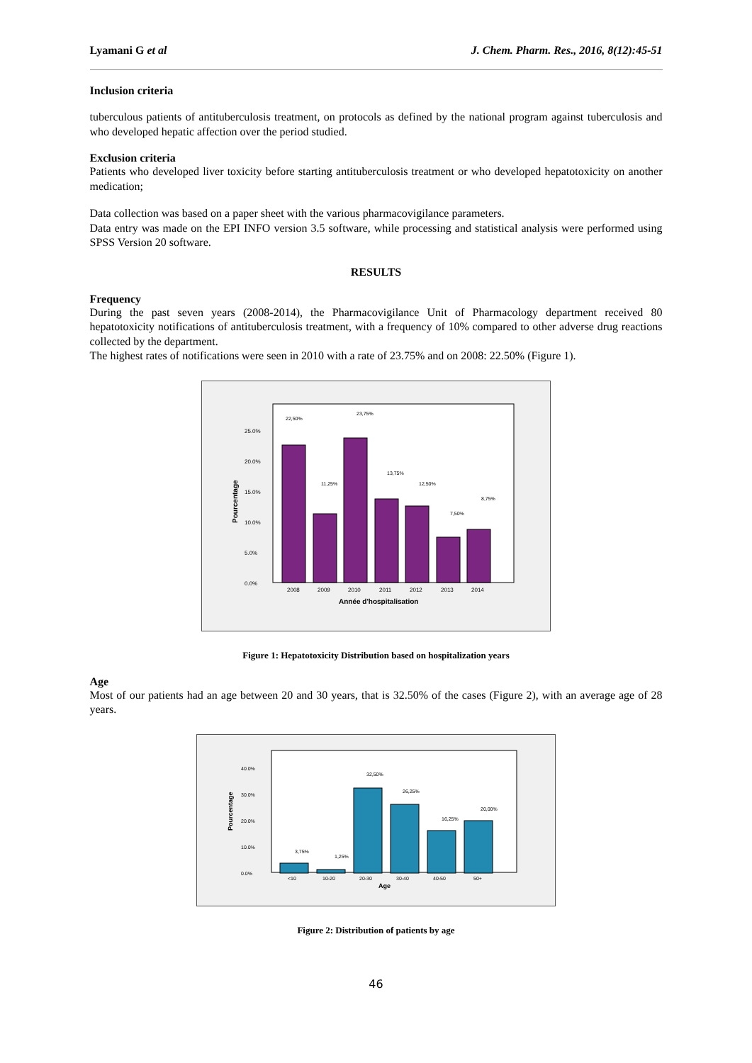Lyamani G et al J. Chem. Pharm. Res., 2016, 8(12):45-51
Inclusion criteria
tuberculous patients of antituberculosis treatment, on protocols as defined by the national program against tuberculosis and who developed hepatic affection over the period studied.
Exclusion criteria
Patients who developed liver toxicity before starting antituberculosis treatment or who developed hepatotoxicity on another medication;
Data collection was based on a paper sheet with the various pharmacovigilance parameters.
Data entry was made on the EPI INFO version 3.5 software, while processing and statistical analysis were performed using SPSS Version 20 software.
RESULTS
Frequency
During the past seven years (2008-2014), the Pharmacovigilance Unit of Pharmacology department received 80 hepatotoxicity notifications of antituberculosis treatment, with a frequency of 10% compared to other adverse drug reactions collected by the department.
The highest rates of notifications were seen in 2010 with a rate of 23.75% and on 2008: 22.50% (Figure 1).
Pourcentage
0.0%
5.0%
10.0%
15.0%
20.0%
25.0%
22,50%
11,25%
23,75%
13,75%
12,50%
7,50%
8,75%
2008
2009
2010
2011
2012
2013
2014
Année d'hospitalisation
Figure 1: Hepatotoxicity Distribution based on hospitalization years
Age
Most of our patients had an age between 20 and 30 years, that is 32.50% of the cases (Figure 2), with an average age of 28 years.
Pourcentage
0.0%
10.0%
20.0%
30.0%
40.0%
3,75%
1,25%
32,50%
26,25%
16,25%
20,00%
<10
10-20
20-30
30-40
40-50
50+
Age
Figure 2: Distribution of patients by age
46